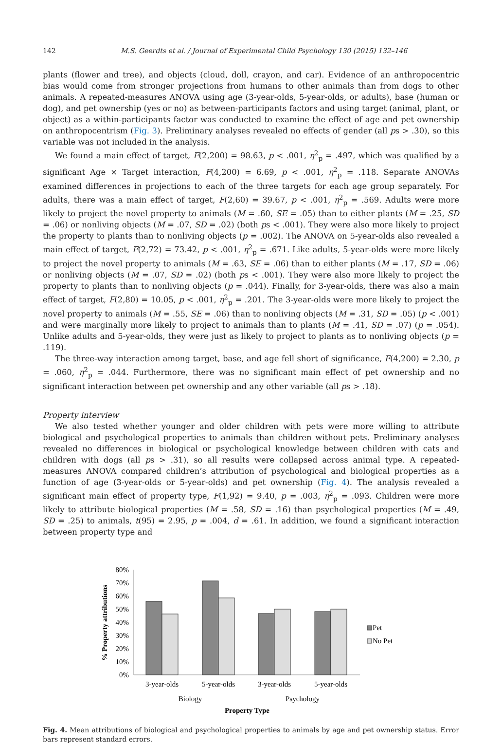142 M.S. Geerdts et al. / Journal of Experimental Child Psychology 130 (2015) 132–146
plants (flower and tree), and objects (cloud, doll, crayon, and car). Evidence of an anthropocentric bias would come from stronger projections from humans to other animals than from dogs to other animals. A repeated-measures ANOVA using age (3-year-olds, 5-year-olds, or adults), base (human or dog), and pet ownership (yes or no) as between-participants factors and using target (animal, plant, or object) as a within-participants factor was conducted to examine the effect of age and pet ownership on anthropocentrism (Fig. 3). Preliminary analyses revealed no effects of gender (all ps > .30), so this variable was not included in the analysis.
We found a main effect of target, F(2,200) = 98.63, p < .001, η<sup>2</sup><sub>p</sub> = .497, which was qualified by a significant Age × Target interaction, F(4,200) = 6.69, p < .001, η<sup>2</sup><sub>p</sub> = .118. Separate ANOVAs examined differences in projections to each of the three targets for each age group separately. For adults, there was a main effect of target, F(2,60) = 39.67, p < .001, η<sup>2</sup><sub>p</sub> = .569. Adults were more likely to project the novel property to animals (M = .60, SE = .05) than to either plants (M = .25, SD = .06) or nonliving objects (M = .07, SD = .02) (both ps < .001). They were also more likely to project the property to plants than to nonliving objects (p = .002). The ANOVA on 5-year-olds also revealed a main effect of target, F(2,72) = 73.42, p < .001, η<sup>2</sup><sub>p</sub> = .671. Like adults, 5-year-olds were more likely to project the novel property to animals (M = .63, SE = .06) than to either plants (M = .17, SD = .06) or nonliving objects (M = .07, SD = .02) (both ps < .001). They were also more likely to project the property to plants than to nonliving objects (p = .044). Finally, for 3-year-olds, there was also a main effect of target, F(2,80) = 10.05, p < .001, η<sup>2</sup><sub>p</sub> = .201. The 3-year-olds were more likely to project the novel property to animals (M = .55, SE = .06) than to nonliving objects (M = .31, SD = .05) (p < .001) and were marginally more likely to project to animals than to plants (M = .41, SD = .07) (p = .054). Unlike adults and 5-year-olds, they were just as likely to project to plants as to nonliving objects (p = .119).
The three-way interaction among target, base, and age fell short of significance, F(4,200) = 2.30, p = .060, η<sup>2</sup><sub>p</sub> = .044. Furthermore, there was no significant main effect of pet ownership and no significant interaction between pet ownership and any other variable (all ps > .18).
Property interview
We also tested whether younger and older children with pets were more willing to attribute biological and psychological properties to animals than children without pets. Preliminary analyses revealed no differences in biological or psychological knowledge between children with cats and children with dogs (all ps > .31), so all results were collapsed across animal type. A repeated-measures ANOVA compared children’s attribution of psychological and biological properties as a function of age (3-year-olds or 5-year-olds) and pet ownership (Fig. 4). The analysis revealed a significant main effect of property type, F(1,92) = 9.40, p = .003, η<sup>2</sup><sub>p</sub> = .093. Children were more likely to attribute biological properties (M = .58, SD = .16) than psychological properties (M = .49, SD = .25) to animals, t(95) = 2.95, p = .004, d = .61. In addition, we found a significant interaction between property type and
80%
70%
60%
50%
40%
30%
20%
10%
0%
% Property attributions
3-year-olds
5-year-olds
3-year-olds
5-year-olds
Biology
Psychology
Property Type
Pet
No Pet
Fig. 4. Mean attributions of biological and psychological properties to animals by age and pet ownership status. Error bars represent standard errors.